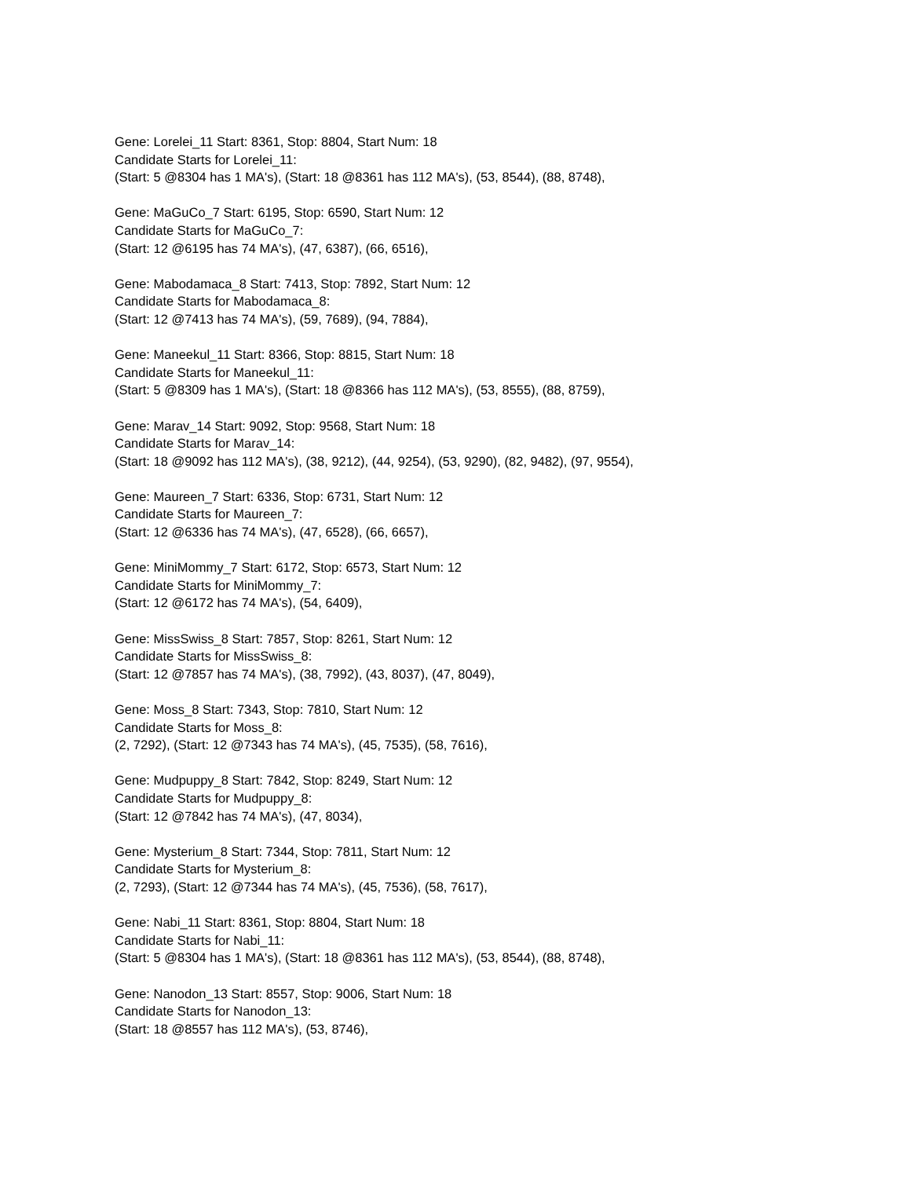Gene: Lorelei_11 Start: 8361, Stop: 8804, Start Num: 18
Candidate Starts for Lorelei_11:
(Start: 5 @8304 has 1 MA's), (Start: 18 @8361 has 112 MA's), (53, 8544), (88, 8748),
Gene: MaGuCo_7 Start: 6195, Stop: 6590, Start Num: 12
Candidate Starts for MaGuCo_7:
(Start: 12 @6195 has 74 MA's), (47, 6387), (66, 6516),
Gene: Mabodamaca_8 Start: 7413, Stop: 7892, Start Num: 12
Candidate Starts for Mabodamaca_8:
(Start: 12 @7413 has 74 MA's), (59, 7689), (94, 7884),
Gene: Maneekul_11 Start: 8366, Stop: 8815, Start Num: 18
Candidate Starts for Maneekul_11:
(Start: 5 @8309 has 1 MA's), (Start: 18 @8366 has 112 MA's), (53, 8555), (88, 8759),
Gene: Marav_14 Start: 9092, Stop: 9568, Start Num: 18
Candidate Starts for Marav_14:
(Start: 18 @9092 has 112 MA's), (38, 9212), (44, 9254), (53, 9290), (82, 9482), (97, 9554),
Gene: Maureen_7 Start: 6336, Stop: 6731, Start Num: 12
Candidate Starts for Maureen_7:
(Start: 12 @6336 has 74 MA's), (47, 6528), (66, 6657),
Gene: MiniMommy_7 Start: 6172, Stop: 6573, Start Num: 12
Candidate Starts for MiniMommy_7:
(Start: 12 @6172 has 74 MA's), (54, 6409),
Gene: MissSwiss_8 Start: 7857, Stop: 8261, Start Num: 12
Candidate Starts for MissSwiss_8:
(Start: 12 @7857 has 74 MA's), (38, 7992), (43, 8037), (47, 8049),
Gene: Moss_8 Start: 7343, Stop: 7810, Start Num: 12
Candidate Starts for Moss_8:
(2, 7292), (Start: 12 @7343 has 74 MA's), (45, 7535), (58, 7616),
Gene: Mudpuppy_8 Start: 7842, Stop: 8249, Start Num: 12
Candidate Starts for Mudpuppy_8:
(Start: 12 @7842 has 74 MA's), (47, 8034),
Gene: Mysterium_8 Start: 7344, Stop: 7811, Start Num: 12
Candidate Starts for Mysterium_8:
(2, 7293), (Start: 12 @7344 has 74 MA's), (45, 7536), (58, 7617),
Gene: Nabi_11 Start: 8361, Stop: 8804, Start Num: 18
Candidate Starts for Nabi_11:
(Start: 5 @8304 has 1 MA's), (Start: 18 @8361 has 112 MA's), (53, 8544), (88, 8748),
Gene: Nanodon_13 Start: 8557, Stop: 9006, Start Num: 18
Candidate Starts for Nanodon_13:
(Start: 18 @8557 has 112 MA's), (53, 8746),